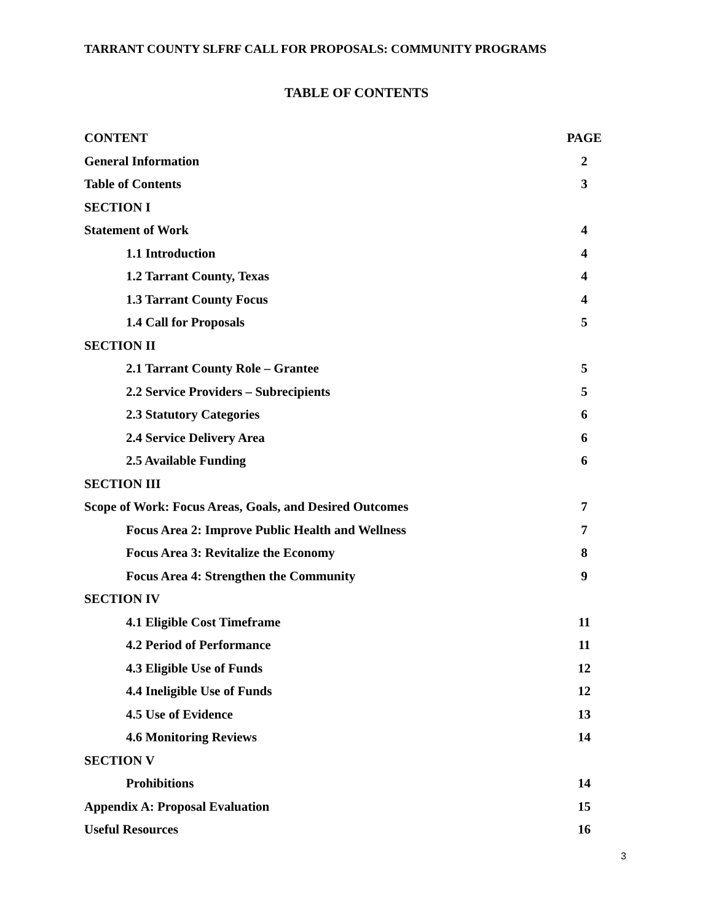TARRANT COUNTY SLFRF CALL FOR PROPOSALS: COMMUNITY PROGRAMS
TABLE OF CONTENTS
| CONTENT | PAGE |
| --- | --- |
| General Information | 2 |
| Table of Contents | 3 |
| SECTION I | |
| Statement of Work | 4 |
| 1.1 Introduction | 4 |
| 1.2 Tarrant County, Texas | 4 |
| 1.3 Tarrant County Focus | 4 |
| 1.4 Call for Proposals | 5 |
| SECTION II | |
| 2.1 Tarrant County Role – Grantee | 5 |
| 2.2 Service Providers – Subrecipients | 5 |
| 2.3 Statutory Categories | 6 |
| 2.4 Service Delivery Area | 6 |
| 2.5 Available Funding | 6 |
| SECTION III | |
| Scope of Work: Focus Areas, Goals, and Desired Outcomes | 7 |
| Focus Area 2: Improve Public Health and Wellness | 7 |
| Focus Area 3: Revitalize the Economy | 8 |
| Focus Area 4: Strengthen the Community | 9 |
| SECTION IV | |
| 4.1 Eligible Cost Timeframe | 11 |
| 4.2 Period of Performance | 11 |
| 4.3 Eligible Use of Funds | 12 |
| 4.4 Ineligible Use of Funds | 12 |
| 4.5 Use of Evidence | 13 |
| 4.6 Monitoring Reviews | 14 |
| SECTION V | |
| Prohibitions | 14 |
| Appendix A: Proposal Evaluation | 15 |
| Useful Resources | 16 |
3